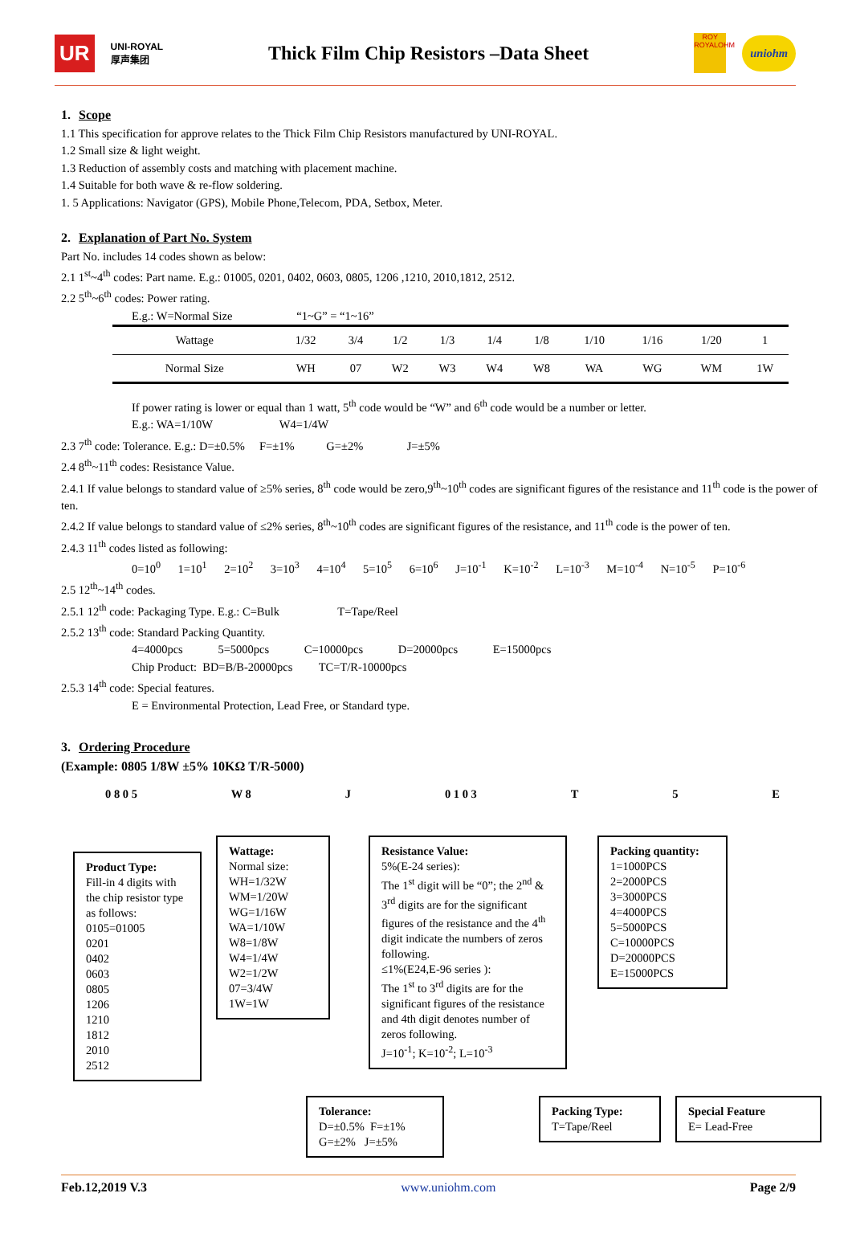UR UNI-ROYAL
厚声集团 Thick Film Chip Resistors –Data Sheet ROY
ROYALOHM uniohm
1. Scope
1.1 This specification for approve relates to the Thick Film Chip Resistors manufactured by UNI-ROYAL.
1.2 Small size & light weight.
1.3 Reduction of assembly costs and matching with placement machine.
1.4 Suitable for both wave & re-flow soldering.
1. 5 Applications: Navigator (GPS), Mobile Phone,Telecom, PDA, Setbox, Meter.
2. Explanation of Part No. System
Part No. includes 14 codes shown as below:
2.1 1<sup>st</sup>~4<sup>th</sup> codes: Part name. E.g.: 01005, 0201, 0402, 0603, 0805, 1206 ,1210, 2010,1812, 2512.
2.2 5<sup>th</sup>~6<sup>th</sup> codes: Power rating.
E.g.: W=Normal Size “1~G” = “1~16”
| Wattage | 1/32 | 3/4 | 1/2 | 1/3 | 1/4 | 1/8 | 1/10 | 1/16 | 1/20 | 1 |
| Normal Size | WH | 07 | W2 | W3 | W4 | W8 | WA | WG | WM | 1W |
If power rating is lower or equal than 1 watt, 5<sup>th</sup> code would be “W” and 6<sup>th</sup> code would be a number or letter.
E.g.: WA=1/10W W4=1/4W
2.3 7<sup>th</sup> code: Tolerance. E.g.: D=±0.5% F=±1% G=±2% J=±5%
2.4 8<sup>th</sup>~11<sup>th</sup> codes: Resistance Value.
2.4.1 If value belongs to standard value of ≥5% series, 8<sup>th</sup> code would be zero,9<sup>th</sup>~10<sup>th</sup> codes are significant figures of the resistance and 11<sup>th</sup> code is the power of ten.
2.4.2 If value belongs to standard value of ≤2% series, 8<sup>th</sup>~10<sup>th</sup> codes are significant figures of the resistance, and 11<sup>th</sup> code is the power of ten.
2.4.3 11<sup>th</sup> codes listed as following:
0=10<sup>0</sup> 1=10<sup>1</sup> 2=10<sup>2</sup> 3=10<sup>3</sup> 4=10<sup>4</sup> 5=10<sup>5</sup> 6=10<sup>6</sup> J=10<sup>-1</sup> K=10<sup>-2</sup> L=10<sup>-3</sup> M=10<sup>-4</sup> N=10<sup>-5</sup> P=10<sup>-6</sup>
2.5 12<sup>th</sup>~14<sup>th</sup> codes.
2.5.1 12<sup>th</sup> code: Packaging Type. E.g.: C=Bulk T=Tape/Reel
2.5.2 13<sup>th</sup> code: Standard Packing Quantity.
4=4000pcs 5=5000pcs C=10000pcs D=20000pcs E=15000pcs
Chip Product: BD=B/B-20000pcs TC=T/R-10000pcs
2.5.3 14<sup>th</sup> code: Special features.
E = Environmental Protection, Lead Free, or Standard type.
3. Ordering Procedure
(Example: 0805 1/8W ±5% 10KΩ T/R-5000)
0 8 0 5 W 8 J 0 1 0 3 T 5 E
Product Type:
Fill-in 4 digits with the chip resistor type as follows:
0105=01005
0201
0402
0603
0805
1206
1210
1812
2010
2512
Wattage:
Normal size:
WH=1/32W
WM=1/20W
WG=1/16W
WA=1/10W
W8=1/8W
W4=1/4W
W2=1/2W
07=3/4W
1W=1W
Resistance Value:
5%(E-24 series):
The 1<sup>st</sup> digit will be “0”; the 2<sup>nd</sup> & 3<sup>rd</sup> digits are for the significant figures of the resistance and the 4<sup>th</sup> digit indicate the numbers of zeros following.
≤1%(E24,E-96 series ):
The 1<sup>st</sup> to 3<sup>rd</sup> digits are for the significant figures of the resistance and 4th digit denotes number of zeros following.
J=10<sup>-1</sup>; K=10<sup>-2</sup>; L=10<sup>-3</sup>
Packing quantity:
1=1000PCS
2=2000PCS
3=3000PCS
4=4000PCS
5=5000PCS
C=10000PCS
D=20000PCS
E=15000PCS
Tolerance:
D=±0.5% F=±1%
G=±2% J=±5%
Packing Type:
T=Tape/Reel
Special Feature
E= Lead-Free
Feb.12,2019 V.3 www.uniohm.com Page 2/9